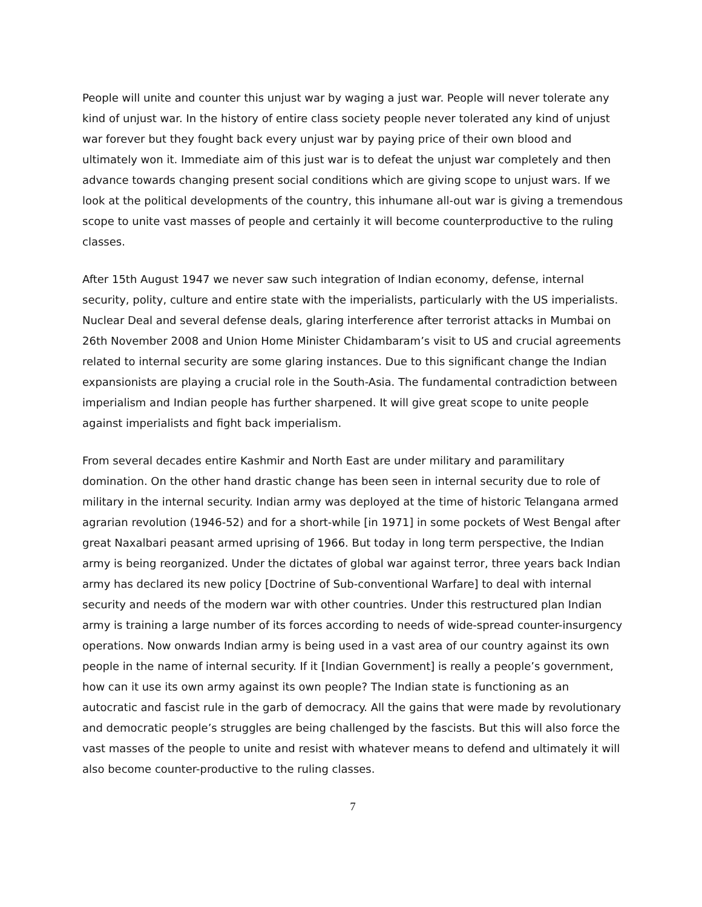People will unite and counter this unjust war by waging a just war. People will never tolerate any kind of unjust war. In the history of entire class society people never tolerated any kind of unjust war forever but they fought back every unjust war by paying price of their own blood and ultimately won it. Immediate aim of this just war is to defeat the unjust war completely and then advance towards changing present social conditions which are giving scope to unjust wars. If we look at the political developments of the country, this inhumane all-out war is giving a tremendous scope to unite vast masses of people and certainly it will become counterproductive to the ruling classes.
After 15th August 1947 we never saw such integration of Indian economy, defense, internal security, polity, culture and entire state with the imperialists, particularly with the US imperialists. Nuclear Deal and several defense deals, glaring interference after terrorist attacks in Mumbai on 26th November 2008 and Union Home Minister Chidambaram’s visit to US and crucial agreements related to internal security are some glaring instances. Due to this significant change the Indian expansionists are playing a crucial role in the South-Asia. The fundamental contradiction between imperialism and Indian people has further sharpened. It will give great scope to unite people against imperialists and fight back imperialism.
From several decades entire Kashmir and North East are under military and paramilitary domination. On the other hand drastic change has been seen in internal security due to role of military in the internal security. Indian army was deployed at the time of historic Telangana armed agrarian revolution (1946-52) and for a short-while [in 1971] in some pockets of West Bengal after great Naxalbari peasant armed uprising of 1966. But today in long term perspective, the Indian army is being reorganized. Under the dictates of global war against terror, three years back Indian army has declared its new policy [Doctrine of Sub-conventional Warfare] to deal with internal security and needs of the modern war with other countries. Under this restructured plan Indian army is training a large number of its forces according to needs of wide-spread counter-insurgency operations. Now onwards Indian army is being used in a vast area of our country against its own people in the name of internal security. If it [Indian Government] is really a people’s government, how can it use its own army against its own people? The Indian state is functioning as an autocratic and fascist rule in the garb of democracy. All the gains that were made by revolutionary and democratic people’s struggles are being challenged by the fascists. But this will also force the vast masses of the people to unite and resist with whatever means to defend and ultimately it will also become counter-productive to the ruling classes.
7